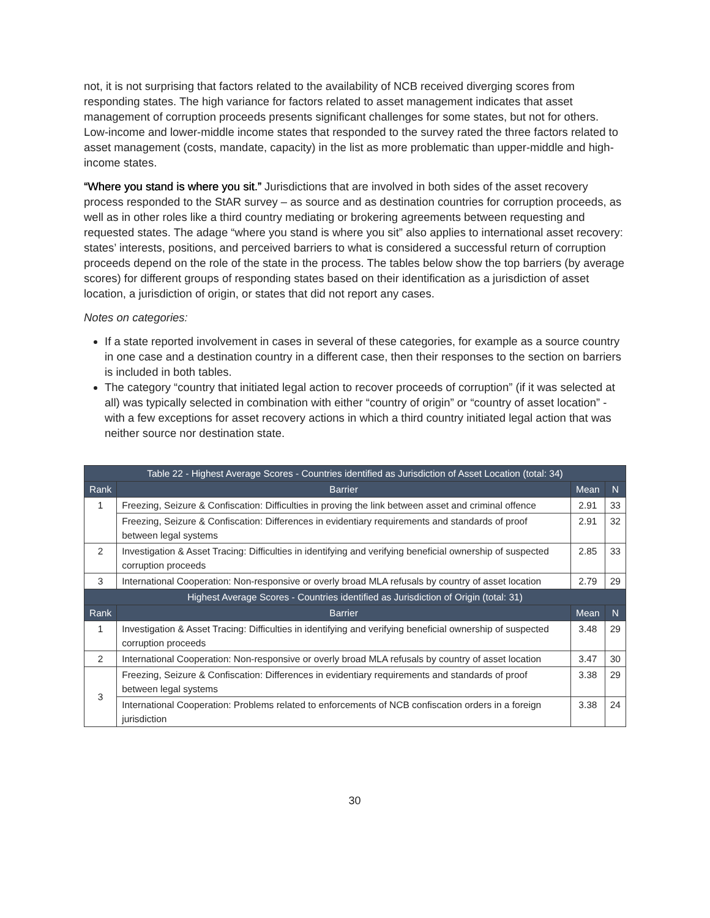not, it is not surprising that factors related to the availability of NCB received diverging scores from responding states. The high variance for factors related to asset management indicates that asset management of corruption proceeds presents significant challenges for some states, but not for others. Low-income and lower-middle income states that responded to the survey rated the three factors related to asset management (costs, mandate, capacity) in the list as more problematic than upper-middle and high-income states.
“Where you stand is where you sit.” Jurisdictions that are involved in both sides of the asset recovery process responded to the StAR survey – as source and as destination countries for corruption proceeds, as well as in other roles like a third country mediating or brokering agreements between requesting and requested states. The adage “where you stand is where you sit” also applies to international asset recovery: states’ interests, positions, and perceived barriers to what is considered a successful return of corruption proceeds depend on the role of the state in the process. The tables below show the top barriers (by average scores) for different groups of responding states based on their identification as a jurisdiction of asset location, a jurisdiction of origin, or states that did not report any cases.
Notes on categories:
If a state reported involvement in cases in several of these categories, for example as a source country in one case and a destination country in a different case, then their responses to the section on barriers is included in both tables.
The category “country that initiated legal action to recover proceeds of corruption” (if it was selected at all) was typically selected in combination with either “country of origin” or “country of asset location” - with a few exceptions for asset recovery actions in which a third country initiated legal action that was neither source nor destination state.
| Table 22 - Highest Average Scores - Countries identified as Jurisdiction of Asset Location (total: 34) | | | |
| Rank | Barrier | Mean | N |
| 1 | Freezing, Seizure & Confiscation: Difficulties in proving the link between asset and criminal offence | 2.91 | 33 |
| | Freezing, Seizure & Confiscation: Differences in evidentiary requirements and standards of proof between legal systems | 2.91 | 32 |
| 2 | Investigation & Asset Tracing: Difficulties in identifying and verifying beneficial ownership of suspected corruption proceeds | 2.85 | 33 |
| 3 | International Cooperation: Non-responsive or overly broad MLA refusals by country of asset location | 2.79 | 29 |
| Highest Average Scores - Countries identified as Jurisdiction of Origin (total: 31) | | | |
| Rank | Barrier | Mean | N |
| 1 | Investigation & Asset Tracing: Difficulties in identifying and verifying beneficial ownership of suspected corruption proceeds | 3.48 | 29 |
| 2 | International Cooperation: Non-responsive or overly broad MLA refusals by country of asset location | 3.47 | 30 |
| 3 | Freezing, Seizure & Confiscation: Differences in evidentiary requirements and standards of proof between legal systems | 3.38 | 29 |
| | International Cooperation: Problems related to enforcements of NCB confiscation orders in a foreign jurisdiction | 3.38 | 24 |
30